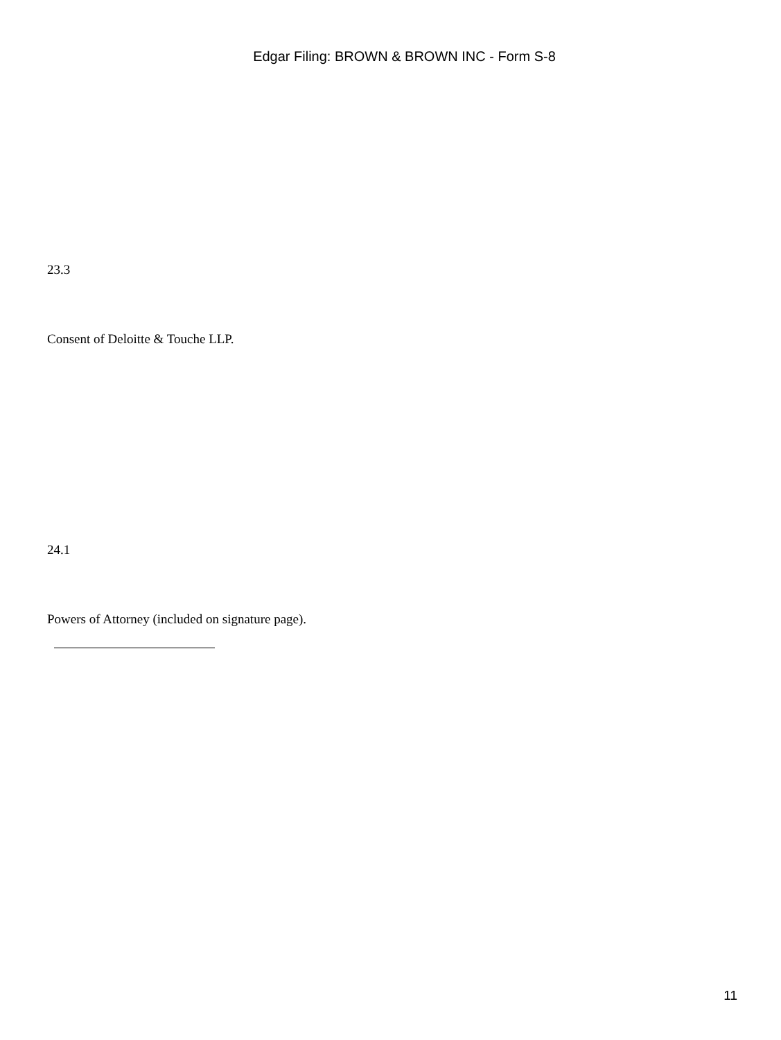Edgar Filing: BROWN & BROWN INC - Form S-8
23.3
Consent of Deloitte & Touche LLP.
24.1
Powers of Attorney (included on signature page).
11